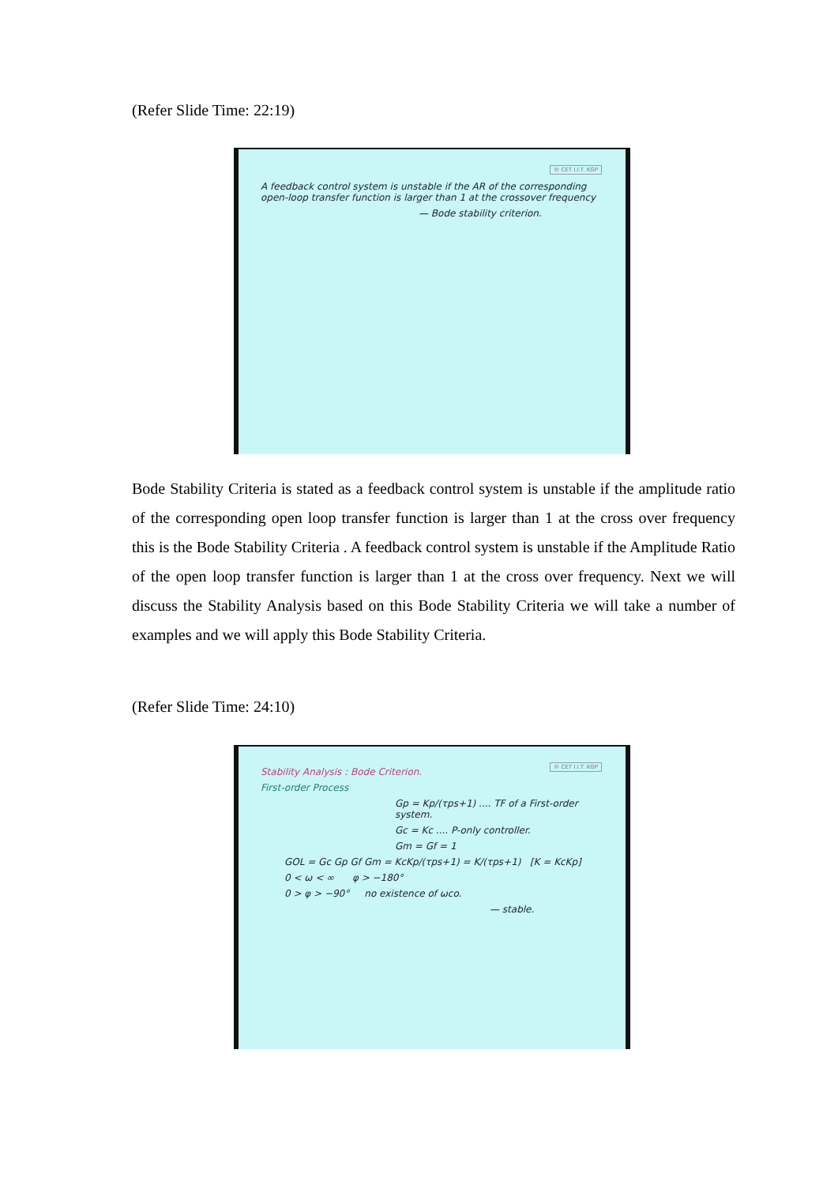(Refer Slide Time: 22:19)
© CET I.I.T. KGP
A feedback control system is unstable if the AR of the corresponding open-loop transfer function is larger than 1 at the crossover frequency
— Bode stability criterion.
Bode Stability Criteria is stated as a feedback control system is unstable if the amplitude ratio of the corresponding open loop transfer function is larger than 1 at the cross over frequency this is the Bode Stability Criteria . A feedback control system is unstable if the Amplitude Ratio of the open loop transfer function is larger than 1 at the cross over frequency. Next we will discuss the Stability Analysis based on this Bode Stability Criteria we will take a number of examples and we will apply this Bode Stability Criteria.
(Refer Slide Time: 24:10)
© CET I.I.T. KGP
Stability Analysis : Bode Criterion.
First-order Process
Gp = Kp/(τps+1) .... TF of a First-order system.
Gc = Kc .... P-only controller.
Gm = Gf = 1
GOL = Gc Gp Gf Gm = KcKp/(τps+1) = K/(τps+1) [K = KcKp]
0 < ω < ∞ φ > −180°
0 > φ > −90° no existence of ωco.
— stable.